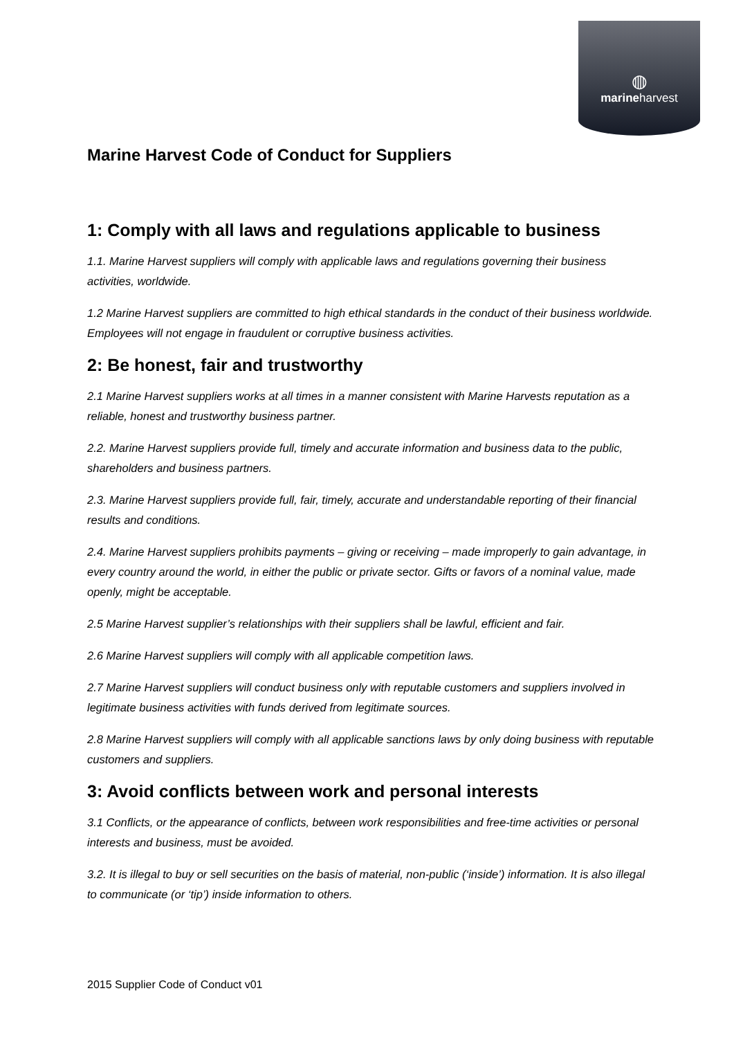◍
marineharvest
Marine Harvest Code of Conduct for Suppliers
1: Comply with all laws and regulations applicable to business
1.1. Marine Harvest suppliers will comply with applicable laws and regulations governing their business activities, worldwide.
1.2 Marine Harvest suppliers are committed to high ethical standards in the conduct of their business worldwide. Employees will not engage in fraudulent or corruptive business activities.
2: Be honest, fair and trustworthy
2.1 Marine Harvest suppliers works at all times in a manner consistent with Marine Harvests reputation as a reliable, honest and trustworthy business partner.
2.2. Marine Harvest suppliers provide full, timely and accurate information and business data to the public, shareholders and business partners.
2.3. Marine Harvest suppliers provide full, fair, timely, accurate and understandable reporting of their financial results and conditions.
2.4. Marine Harvest suppliers prohibits payments – giving or receiving – made improperly to gain advantage, in every country around the world, in either the public or private sector. Gifts or favors of a nominal value, made openly, might be acceptable.
2.5 Marine Harvest supplier’s relationships with their suppliers shall be lawful, efficient and fair.
2.6 Marine Harvest suppliers will comply with all applicable competition laws.
2.7 Marine Harvest suppliers will conduct business only with reputable customers and suppliers involved in legitimate business activities with funds derived from legitimate sources.
2.8 Marine Harvest suppliers will comply with all applicable sanctions laws by only doing business with reputable customers and suppliers.
3: Avoid conflicts between work and personal interests
3.1 Conflicts, or the appearance of conflicts, between work responsibilities and free-time activities or personal interests and business, must be avoided.
3.2. It is illegal to buy or sell securities on the basis of material, non-public (‘inside’) information. It is also illegal to communicate (or ‘tip’) inside information to others.
2015 Supplier Code of Conduct v01